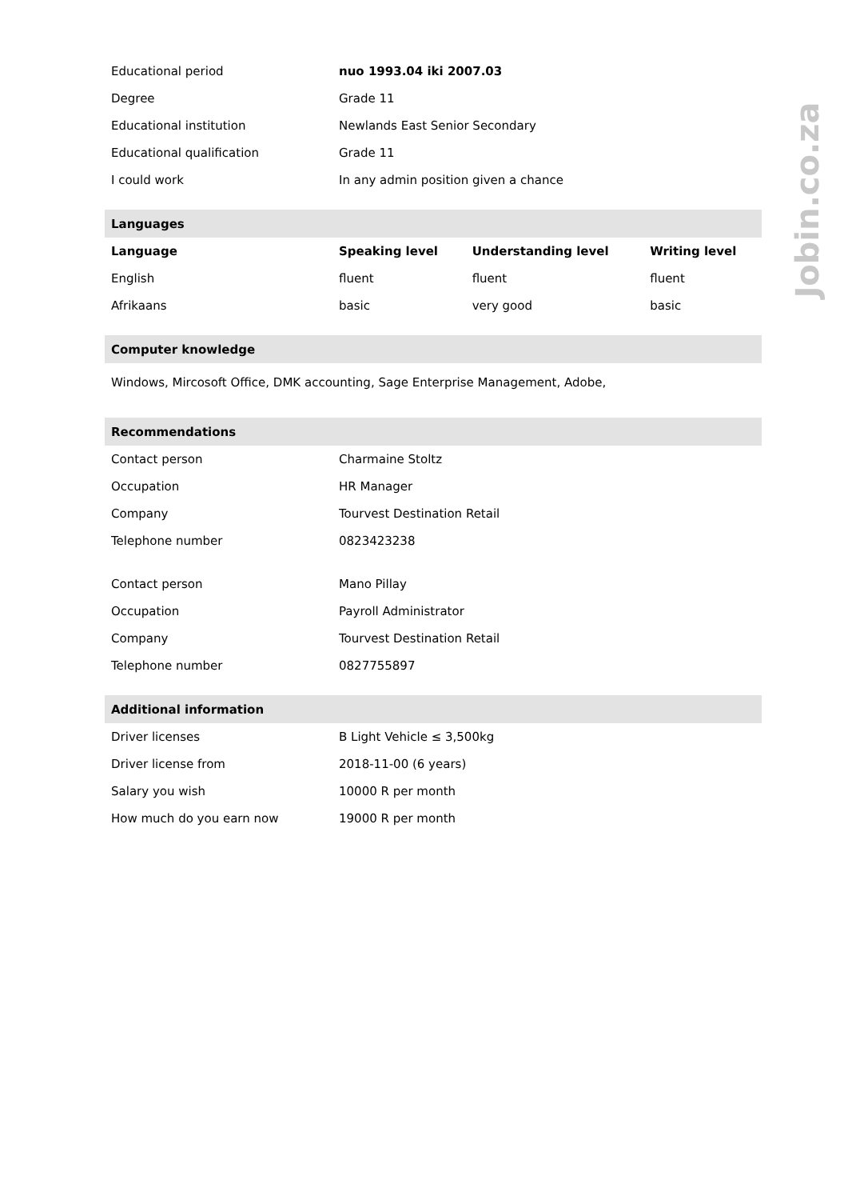Jobin.co.za
| Educational period | nuo 1993.04 iki 2007.03 |
| Degree | Grade 11 |
| Educational institution | Newlands East Senior Secondary |
| Educational qualification | Grade 11 |
| I could work | In any admin position given a chance |
| Languages | | | |
| Language | Speaking level | Understanding level | Writing level |
| English | fluent | fluent | fluent |
| Afrikaans | basic | very good | basic |
| Computer knowledge |
| Windows, Mircosoft Office, DMK accounting, Sage Enterprise Management, Adobe, |
| Recommendations | |
| Contact person | Charmaine Stoltz |
| Occupation | HR Manager |
| Company | Tourvest Destination Retail |
| Telephone number | 0823423238 |
| Contact person | Mano Pillay |
| Occupation | Payroll Administrator |
| Company | Tourvest Destination Retail |
| Telephone number | 0827755897 |
| Additional information | |
| Driver licenses | B Light Vehicle ≤ 3,500kg |
| Driver license from | 2018-11-00 (6 years) |
| Salary you wish | 10000 R per month |
| How much do you earn now | 19000 R per month |